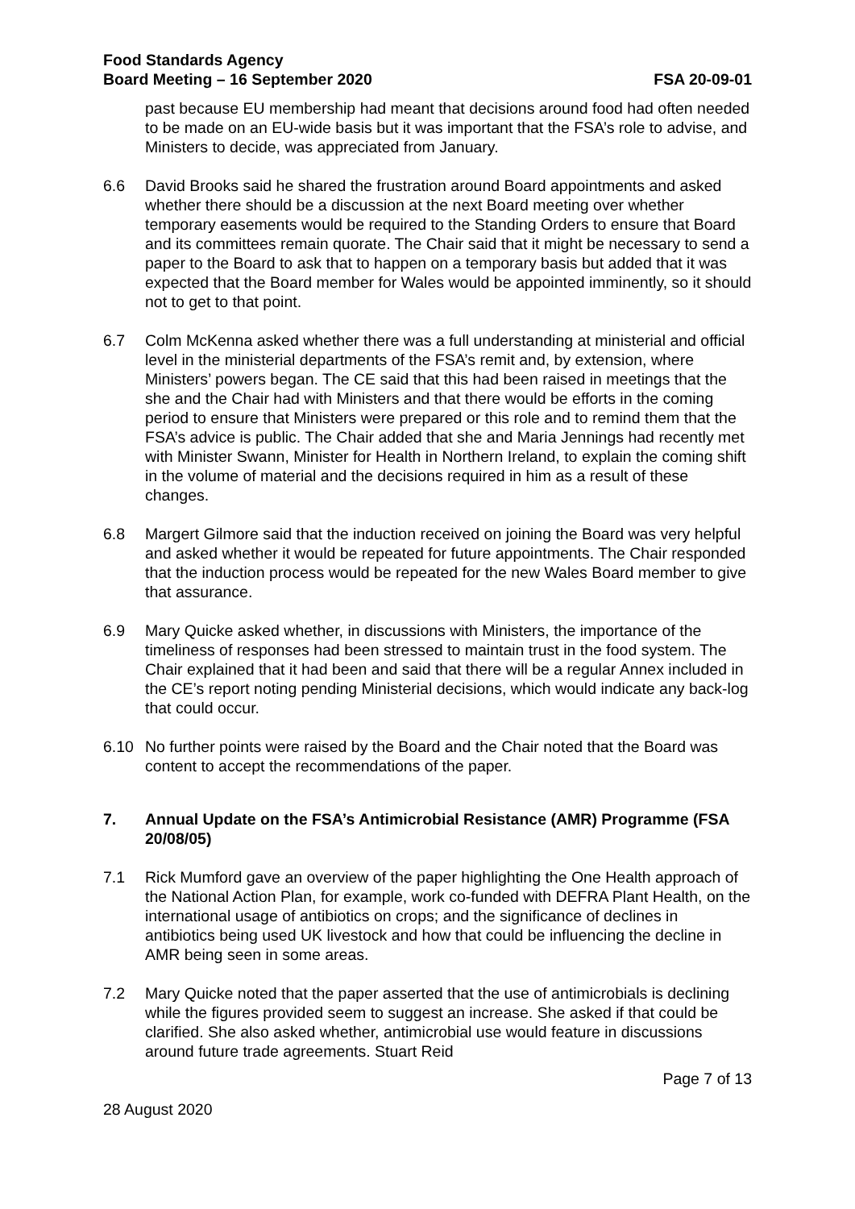Food Standards Agency
Board Meeting – 16 September 2020
FSA 20-09-01
past because EU membership had meant that decisions around food had often needed to be made on an EU-wide basis but it was important that the FSA’s role to advise, and Ministers to decide, was appreciated from January.
6.6 David Brooks said he shared the frustration around Board appointments and asked whether there should be a discussion at the next Board meeting over whether temporary easements would be required to the Standing Orders to ensure that Board and its committees remain quorate. The Chair said that it might be necessary to send a paper to the Board to ask that to happen on a temporary basis but added that it was expected that the Board member for Wales would be appointed imminently, so it should not to get to that point.
6.7 Colm McKenna asked whether there was a full understanding at ministerial and official level in the ministerial departments of the FSA’s remit and, by extension, where Ministers’ powers began. The CE said that this had been raised in meetings that the she and the Chair had with Ministers and that there would be efforts in the coming period to ensure that Ministers were prepared or this role and to remind them that the FSA’s advice is public. The Chair added that she and Maria Jennings had recently met with Minister Swann, Minister for Health in Northern Ireland, to explain the coming shift in the volume of material and the decisions required in him as a result of these changes.
6.8 Margert Gilmore said that the induction received on joining the Board was very helpful and asked whether it would be repeated for future appointments. The Chair responded that the induction process would be repeated for the new Wales Board member to give that assurance.
6.9 Mary Quicke asked whether, in discussions with Ministers, the importance of the timeliness of responses had been stressed to maintain trust in the food system. The Chair explained that it had been and said that there will be a regular Annex included in the CE’s report noting pending Ministerial decisions, which would indicate any back-log that could occur.
6.10 No further points were raised by the Board and the Chair noted that the Board was content to accept the recommendations of the paper.
7. Annual Update on the FSA’s Antimicrobial Resistance (AMR) Programme (FSA 20/08/05)
7.1 Rick Mumford gave an overview of the paper highlighting the One Health approach of the National Action Plan, for example, work co-funded with DEFRA Plant Health, on the international usage of antibiotics on crops; and the significance of declines in antibiotics being used UK livestock and how that could be influencing the decline in AMR being seen in some areas.
7.2 Mary Quicke noted that the paper asserted that the use of antimicrobials is declining while the figures provided seem to suggest an increase. She asked if that could be clarified. She also asked whether, antimicrobial use would feature in discussions around future trade agreements. Stuart Reid
Page 7 of 13
28 August 2020